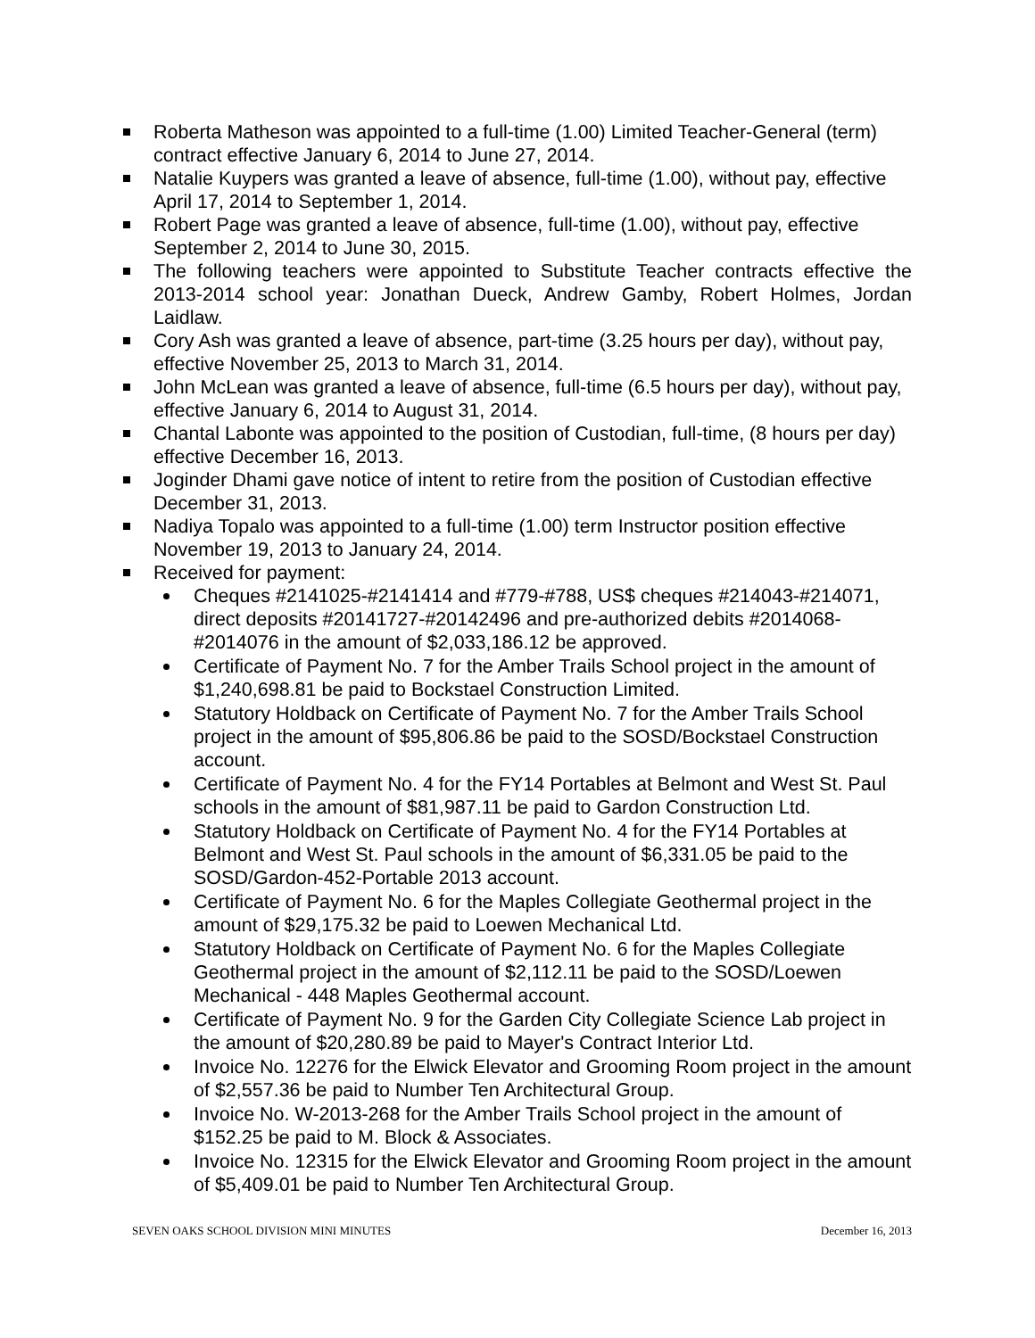Roberta Matheson was appointed to a full-time (1.00) Limited Teacher-General (term) contract effective January 6, 2014 to June 27, 2014.
Natalie Kuypers was granted a leave of absence, full-time (1.00), without pay, effective April 17, 2014 to September 1, 2014.
Robert Page was granted a leave of absence, full-time (1.00), without pay, effective September 2, 2014 to June 30, 2015.
The following teachers were appointed to Substitute Teacher contracts effective the 2013-2014 school year: Jonathan Dueck, Andrew Gamby, Robert Holmes, Jordan Laidlaw.
Cory Ash was granted a leave of absence, part-time (3.25 hours per day), without pay, effective November 25, 2013 to March 31, 2014.
John McLean was granted a leave of absence, full-time (6.5 hours per day), without pay, effective January 6, 2014 to August 31, 2014.
Chantal Labonte was appointed to the position of Custodian, full-time, (8 hours per day) effective December 16, 2013.
Joginder Dhami gave notice of intent to retire from the position of Custodian effective December 31, 2013.
Nadiya Topalo was appointed to a full-time (1.00) term Instructor position effective November 19, 2013 to January 24, 2014.
Received for payment:
Cheques #2141025-#2141414 and #779-#788, US$ cheques #214043-#214071, direct deposits #20141727-#20142496 and pre-authorized debits #2014068-#2014076 in the amount of $2,033,186.12 be approved.
Certificate of Payment No. 7 for the Amber Trails School project in the amount of $1,240,698.81 be paid to Bockstael Construction Limited.
Statutory Holdback on Certificate of Payment No. 7 for the Amber Trails School project in the amount of $95,806.86 be paid to the SOSD/Bockstael Construction account.
Certificate of Payment No. 4 for the FY14 Portables at Belmont and West St. Paul schools in the amount of $81,987.11 be paid to Gardon Construction Ltd.
Statutory Holdback on Certificate of Payment No. 4 for the FY14 Portables at Belmont and West St. Paul schools in the amount of $6,331.05 be paid to the SOSD/Gardon-452-Portable 2013 account.
Certificate of Payment No. 6 for the Maples Collegiate Geothermal project in the amount of $29,175.32 be paid to Loewen Mechanical Ltd.
Statutory Holdback on Certificate of Payment No. 6 for the Maples Collegiate Geothermal project in the amount of $2,112.11 be paid to the SOSD/Loewen Mechanical - 448 Maples Geothermal account.
Certificate of Payment No. 9 for the Garden City Collegiate Science Lab project in the amount of $20,280.89 be paid to Mayer's Contract Interior Ltd.
Invoice No. 12276 for the Elwick Elevator and Grooming Room project in the amount of $2,557.36 be paid to Number Ten Architectural Group.
Invoice No. W-2013-268 for the Amber Trails School project in the amount of $152.25 be paid to M. Block & Associates.
Invoice No. 12315 for the Elwick Elevator and Grooming Room project in the amount of $5,409.01 be paid to Number Ten Architectural Group.
SEVEN OAKS SCHOOL DIVISION MINI MINUTES December 16, 2013